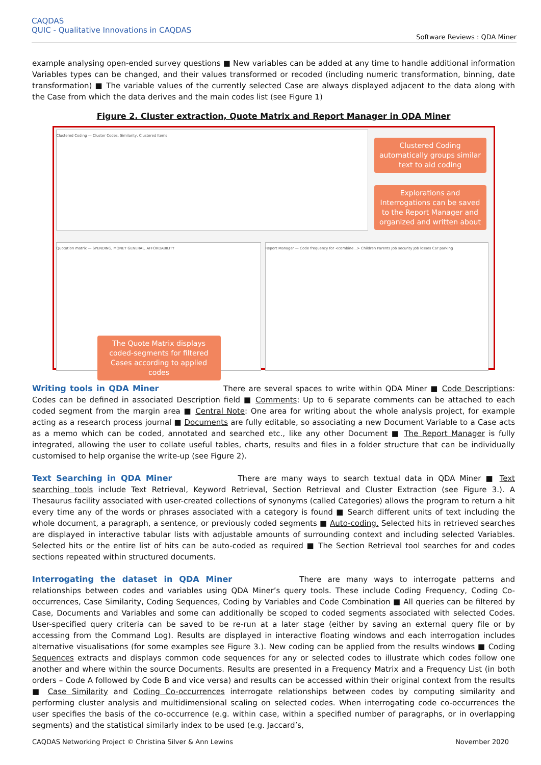CAQDAS
QUIC - Qualitative Innovations in CAQDAS
Software Reviews : QDA Miner
example analysing open-ended survey questions ■ New variables can be added at any time to handle additional information Variables types can be changed, and their values transformed or recoded (including numeric transformation, binning, date transformation) ■ The variable values of the currently selected Case are always displayed adjacent to the data along with the Case from which the data derives and the main codes list (see Figure 1)
Figure 2. Cluster extraction, Quote Matrix and Report Manager in QDA Miner
Clustered Coding — Cluster Codes, Similarity, Clustered Items
Clustered Coding automatically groups similar text to aid coding
Explorations and Interrogations can be saved to the Report Manager and organized and written about
Quotation matrix — SPENDING, MONEY GENERAL, AFFORDABILITY
The Quote Matrix displays coded-segments for filtered Cases according to applied codes
Report Manager — Code frequency for <combine...> Children Parents Job security Job losses Car parking
Writing tools in QDA Miner
There are several spaces to write within QDA Miner ■ Code Descriptions: Codes can be defined in associated Description field ■ Comments: Up to 6 separate comments can be attached to each coded segment from the margin area ■ Central Note: One area for writing about the whole analysis project, for example acting as a research process journal ■ Documents are fully editable, so associating a new Document Variable to a Case acts as a memo which can be coded, annotated and searched etc., like any other Document ■ The Report Manager is fully integrated, allowing the user to collate useful tables, charts, results and files in a folder structure that can be individually customised to help organise the write-up (see Figure 2).
Text Searching in QDA Miner
There are many ways to search textual data in QDA Miner ■ Text searching tools include Text Retrieval, Keyword Retrieval, Section Retrieval and Cluster Extraction (see Figure 3.). A Thesaurus facility associated with user-created collections of synonyms (called Categories) allows the program to return a hit every time any of the words or phrases associated with a category is found ■ Search different units of text including the whole document, a paragraph, a sentence, or previously coded segments ■ Auto-coding. Selected hits in retrieved searches are displayed in interactive tabular lists with adjustable amounts of surrounding context and including selected Variables. Selected hits or the entire list of hits can be auto-coded as required ■ The Section Retrieval tool searches for and codes sections repeated within structured documents.
Interrogating the dataset in QDA Miner
There are many ways to interrogate patterns and relationships between codes and variables using QDA Miner’s query tools. These include Coding Frequency, Coding Co-occurrences, Case Similarity, Coding Sequences, Coding by Variables and Code Combination ■ All queries can be filtered by Case, Documents and Variables and some can additionally be scoped to coded segments associated with selected Codes. User-specified query criteria can be saved to be re-run at a later stage (either by saving an external query file or by accessing from the Command Log). Results are displayed in interactive floating windows and each interrogation includes alternative visualisations (for some examples see Figure 3.). New coding can be applied from the results windows ■ Coding Sequences extracts and displays common code sequences for any or selected codes to illustrate which codes follow one another and where within the source Documents. Results are presented in a Frequency Matrix and a Frequency List (in both orders – Code A followed by Code B and vice versa) and results can be accessed within their original context from the results ■ Case Similarity and Coding Co-occurrences interrogate relationships between codes by computing similarity and performing cluster analysis and multidimensional scaling on selected codes. When interrogating code co-occurrences the user specifies the basis of the co-occurrence (e.g. within case, within a specified number of paragraphs, or in overlapping segments) and the statistical similarly index to be used (e.g. Jaccard’s,
CAQDAS Networking Project © Christina Silver & Ann Lewins November 2020